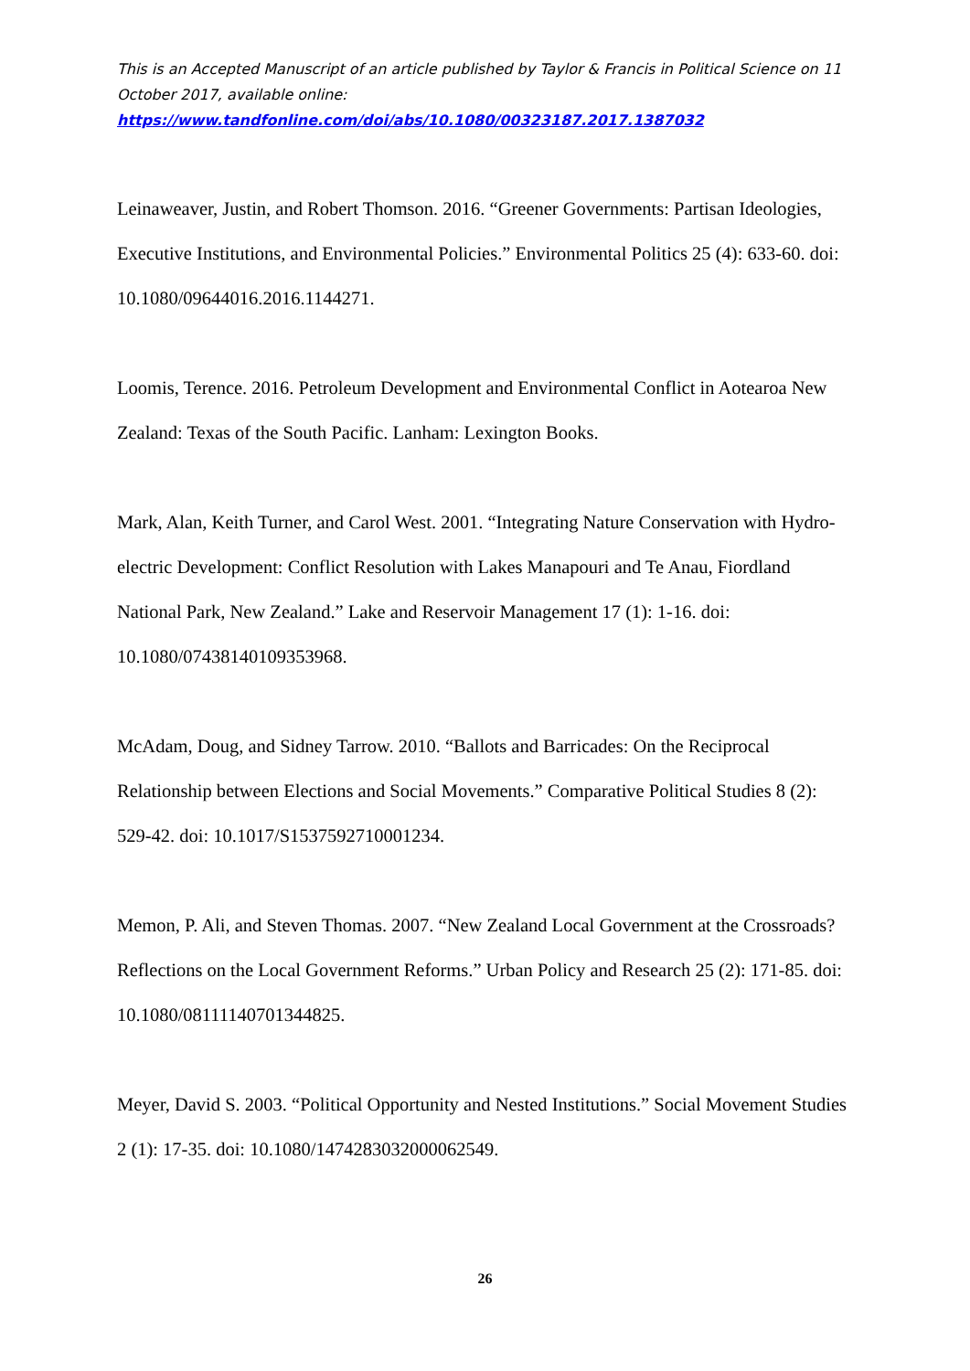This is an Accepted Manuscript of an article published by Taylor & Francis in Political Science on 11 October 2017, available online:
https://www.tandfonline.com/doi/abs/10.1080/00323187.2017.1387032
Leinaweaver, Justin, and Robert Thomson. 2016. “Greener Governments: Partisan Ideologies, Executive Institutions, and Environmental Policies.” Environmental Politics 25 (4): 633-60. doi: 10.1080/09644016.2016.1144271.
Loomis, Terence. 2016. Petroleum Development and Environmental Conflict in Aotearoa New Zealand: Texas of the South Pacific. Lanham: Lexington Books.
Mark, Alan, Keith Turner, and Carol West. 2001. “Integrating Nature Conservation with Hydro-electric Development: Conflict Resolution with Lakes Manapouri and Te Anau, Fiordland National Park, New Zealand.” Lake and Reservoir Management 17 (1): 1-16. doi: 10.1080/07438140109353968.
McAdam, Doug, and Sidney Tarrow. 2010. “Ballots and Barricades: On the Reciprocal Relationship between Elections and Social Movements.” Comparative Political Studies 8 (2): 529-42. doi: 10.1017/S1537592710001234.
Memon, P. Ali, and Steven Thomas. 2007. “New Zealand Local Government at the Crossroads? Reflections on the Local Government Reforms.” Urban Policy and Research 25 (2): 171-85. doi: 10.1080/08111140701344825.
Meyer, David S. 2003. “Political Opportunity and Nested Institutions.” Social Movement Studies 2 (1): 17-35. doi: 10.1080/1474283032000062549.
26